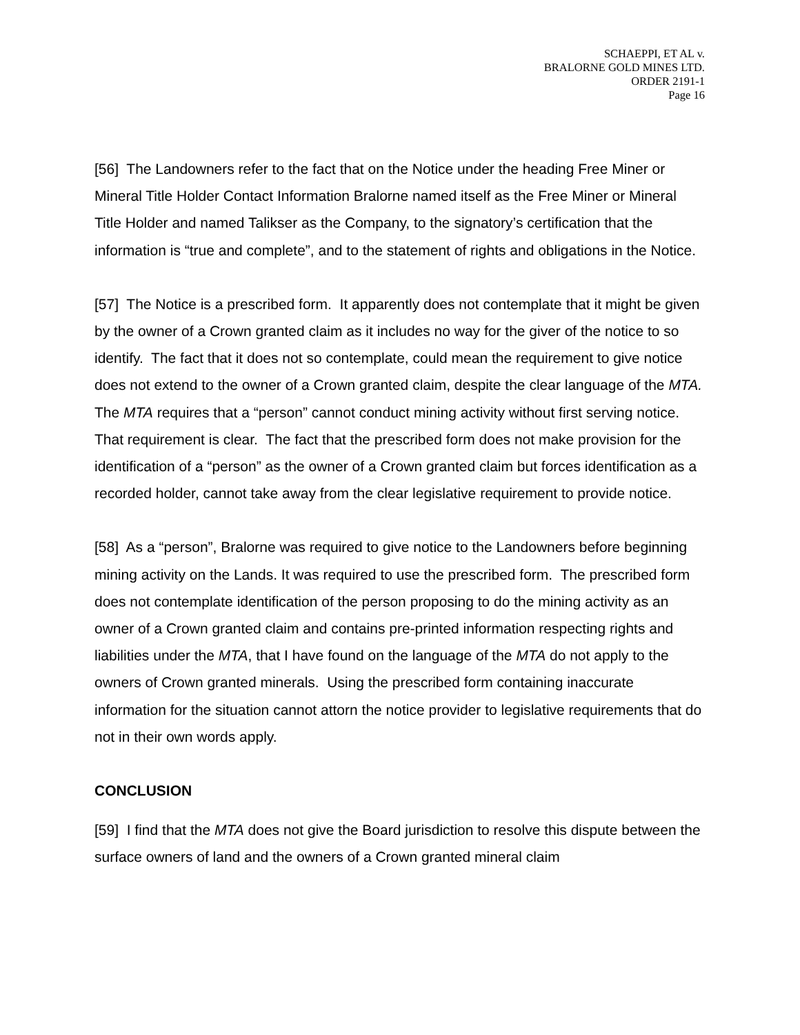SCHAEPPI, ET AL v.
BRALORNE GOLD MINES LTD.
ORDER 2191-1
Page 16
[56] The Landowners refer to the fact that on the Notice under the heading Free Miner or Mineral Title Holder Contact Information Bralorne named itself as the Free Miner or Mineral Title Holder and named Talikser as the Company, to the signatory’s certification that the information is “true and complete”, and to the statement of rights and obligations in the Notice.
[57] The Notice is a prescribed form. It apparently does not contemplate that it might be given by the owner of a Crown granted claim as it includes no way for the giver of the notice to so identify. The fact that it does not so contemplate, could mean the requirement to give notice does not extend to the owner of a Crown granted claim, despite the clear language of the MTA. The MTA requires that a “person” cannot conduct mining activity without first serving notice. That requirement is clear. The fact that the prescribed form does not make provision for the identification of a “person” as the owner of a Crown granted claim but forces identification as a recorded holder, cannot take away from the clear legislative requirement to provide notice.
[58] As a “person”, Bralorne was required to give notice to the Landowners before beginning mining activity on the Lands. It was required to use the prescribed form. The prescribed form does not contemplate identification of the person proposing to do the mining activity as an owner of a Crown granted claim and contains pre-printed information respecting rights and liabilities under the MTA, that I have found on the language of the MTA do not apply to the owners of Crown granted minerals. Using the prescribed form containing inaccurate information for the situation cannot attorn the notice provider to legislative requirements that do not in their own words apply.
CONCLUSION
[59] I find that the MTA does not give the Board jurisdiction to resolve this dispute between the surface owners of land and the owners of a Crown granted mineral claim